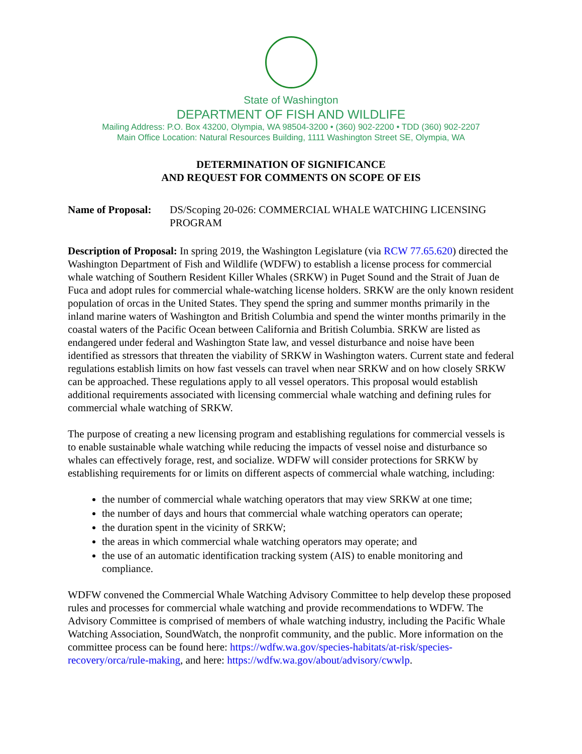State of Washington
DEPARTMENT OF FISH AND WILDLIFE
Mailing Address: P.O. Box 43200, Olympia, WA 98504-3200 • (360) 902-2200 • TDD (360) 902-2207
Main Office Location: Natural Resources Building, 1111 Washington Street SE, Olympia, WA
DETERMINATION OF SIGNIFICANCE
AND REQUEST FOR COMMENTS ON SCOPE OF EIS
Name of Proposal: DS/Scoping 20-026: COMMERCIAL WHALE WATCHING LICENSING PROGRAM
Description of Proposal: In spring 2019, the Washington Legislature (via RCW 77.65.620) directed the Washington Department of Fish and Wildlife (WDFW) to establish a license process for commercial whale watching of Southern Resident Killer Whales (SRKW) in Puget Sound and the Strait of Juan de Fuca and adopt rules for commercial whale-watching license holders. SRKW are the only known resident population of orcas in the United States. They spend the spring and summer months primarily in the inland marine waters of Washington and British Columbia and spend the winter months primarily in the coastal waters of the Pacific Ocean between California and British Columbia. SRKW are listed as endangered under federal and Washington State law, and vessel disturbance and noise have been identified as stressors that threaten the viability of SRKW in Washington waters. Current state and federal regulations establish limits on how fast vessels can travel when near SRKW and on how closely SRKW can be approached. These regulations apply to all vessel operators. This proposal would establish additional requirements associated with licensing commercial whale watching and defining rules for commercial whale watching of SRKW.
The purpose of creating a new licensing program and establishing regulations for commercial vessels is to enable sustainable whale watching while reducing the impacts of vessel noise and disturbance so whales can effectively forage, rest, and socialize. WDFW will consider protections for SRKW by establishing requirements for or limits on different aspects of commercial whale watching, including:
the number of commercial whale watching operators that may view SRKW at one time;
the number of days and hours that commercial whale watching operators can operate;
the duration spent in the vicinity of SRKW;
the areas in which commercial whale watching operators may operate; and
the use of an automatic identification tracking system (AIS) to enable monitoring and compliance.
WDFW convened the Commercial Whale Watching Advisory Committee to help develop these proposed rules and processes for commercial whale watching and provide recommendations to WDFW. The Advisory Committee is comprised of members of whale watching industry, including the Pacific Whale Watching Association, SoundWatch, the nonprofit community, and the public. More information on the committee process can be found here: https://wdfw.wa.gov/species-habitats/at-risk/species-recovery/orca/rule-making, and here: https://wdfw.wa.gov/about/advisory/cwwlp.